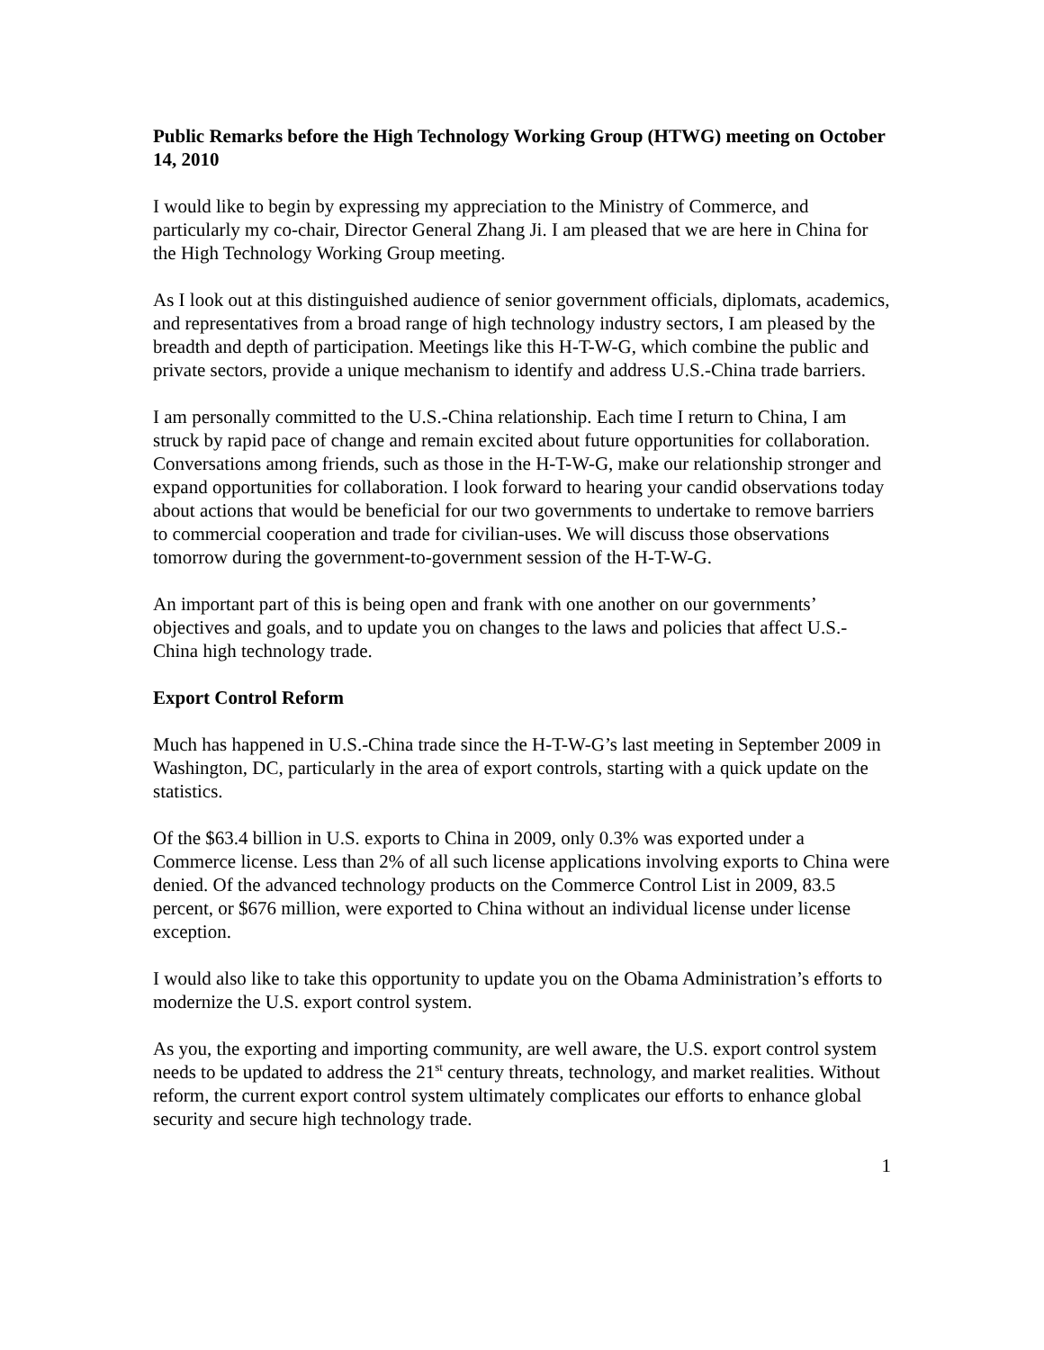Public Remarks before the High Technology Working Group (HTWG) meeting on October 14, 2010
I would like to begin by expressing my appreciation to the Ministry of Commerce, and particularly my co-chair, Director General Zhang Ji. I am pleased that we are here in China for the High Technology Working Group meeting.
As I look out at this distinguished audience of senior government officials, diplomats, academics, and representatives from a broad range of high technology industry sectors, I am pleased by the breadth and depth of participation. Meetings like this H-T-W-G, which combine the public and private sectors, provide a unique mechanism to identify and address U.S.-China trade barriers.
I am personally committed to the U.S.-China relationship. Each time I return to China, I am struck by rapid pace of change and remain excited about future opportunities for collaboration. Conversations among friends, such as those in the H-T-W-G, make our relationship stronger and expand opportunities for collaboration. I look forward to hearing your candid observations today about actions that would be beneficial for our two governments to undertake to remove barriers to commercial cooperation and trade for civilian-uses. We will discuss those observations tomorrow during the government-to-government session of the H-T-W-G.
An important part of this is being open and frank with one another on our governments’ objectives and goals, and to update you on changes to the laws and policies that affect U.S.-China high technology trade.
Export Control Reform
Much has happened in U.S.-China trade since the H-T-W-G’s last meeting in September 2009 in Washington, DC, particularly in the area of export controls, starting with a quick update on the statistics.
Of the $63.4 billion in U.S. exports to China in 2009, only 0.3% was exported under a Commerce license. Less than 2% of all such license applications involving exports to China were denied. Of the advanced technology products on the Commerce Control List in 2009, 83.5 percent, or $676 million, were exported to China without an individual license under license exception.
I would also like to take this opportunity to update you on the Obama Administration’s efforts to modernize the U.S. export control system.
As you, the exporting and importing community, are well aware, the U.S. export control system needs to be updated to address the 21<sup>st</sup> century threats, technology, and market realities. Without reform, the current export control system ultimately complicates our efforts to enhance global security and secure high technology trade.
1